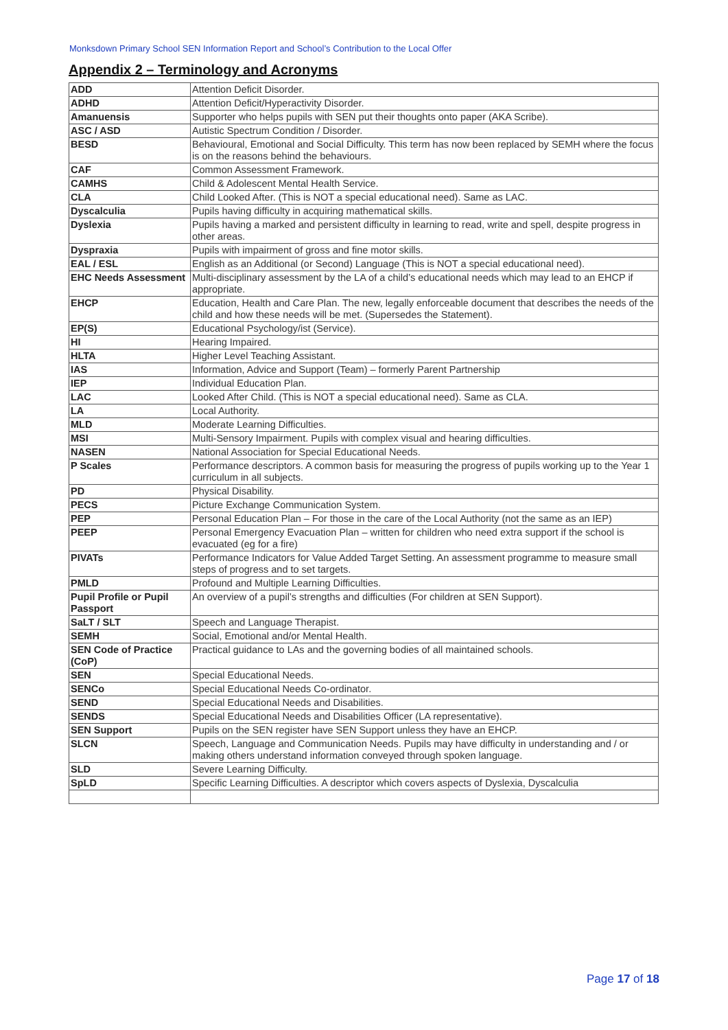Monksdown Primary School SEN Information Report and School’s Contribution to the Local Offer
Appendix 2 – Terminology and Acronyms
| ADD | Attention Deficit Disorder. |
| ADHD | Attention Deficit/Hyperactivity Disorder. |
| Amanuensis | Supporter who helps pupils with SEN put their thoughts onto paper (AKA Scribe). |
| ASC / ASD | Autistic Spectrum Condition / Disorder. |
| BESD | Behavioural, Emotional and Social Difficulty. This term has now been replaced by SEMH where the focus is on the reasons behind the behaviours. |
| CAF | Common Assessment Framework. |
| CAMHS | Child & Adolescent Mental Health Service. |
| CLA | Child Looked After. (This is NOT a special educational need). Same as LAC. |
| Dyscalculia | Pupils having difficulty in acquiring mathematical skills. |
| Dyslexia | Pupils having a marked and persistent difficulty in learning to read, write and spell, despite progress in other areas. |
| Dyspraxia | Pupils with impairment of gross and fine motor skills. |
| EAL / ESL | English as an Additional (or Second) Language (This is NOT a special educational need). |
| EHC Needs Assessment | Multi-disciplinary assessment by the LA of a child’s educational needs which may lead to an EHCP if appropriate. |
| EHCP | Education, Health and Care Plan. The new, legally enforceable document that describes the needs of the child and how these needs will be met. (Supersedes the Statement). |
| EP(S) | Educational Psychology/ist (Service). |
| HI | Hearing Impaired. |
| HLTA | Higher Level Teaching Assistant. |
| IAS | Information, Advice and Support (Team) – formerly Parent Partnership |
| IEP | Individual Education Plan. |
| LAC | Looked After Child. (This is NOT a special educational need). Same as CLA. |
| LA | Local Authority. |
| MLD | Moderate Learning Difficulties. |
| MSI | Multi-Sensory Impairment. Pupils with complex visual and hearing difficulties. |
| NASEN | National Association for Special Educational Needs. |
| P Scales | Performance descriptors. A common basis for measuring the progress of pupils working up to the Year 1 curriculum in all subjects. |
| PD | Physical Disability. |
| PECS | Picture Exchange Communication System. |
| PEP | Personal Education Plan – For those in the care of the Local Authority (not the same as an IEP) |
| PEEP | Personal Emergency Evacuation Plan – written for children who need extra support if the school is evacuated (eg for a fire) |
| PIVATs | Performance Indicators for Value Added Target Setting. An assessment programme to measure small steps of progress and to set targets. |
| PMLD | Profound and Multiple Learning Difficulties. |
| Pupil Profile or Pupil Passport | An overview of a pupil’s strengths and difficulties (For children at SEN Support). |
| SaLT / SLT | Speech and Language Therapist. |
| SEMH | Social, Emotional and/or Mental Health. |
| SEN Code of Practice (CoP) | Practical guidance to LAs and the governing bodies of all maintained schools. |
| SEN | Special Educational Needs. |
| SENCo | Special Educational Needs Co-ordinator. |
| SEND | Special Educational Needs and Disabilities. |
| SENDS | Special Educational Needs and Disabilities Officer (LA representative). |
| SEN Support | Pupils on the SEN register have SEN Support unless they have an EHCP. |
| SLCN | Speech, Language and Communication Needs. Pupils may have difficulty in understanding and / or making others understand information conveyed through spoken language. |
| SLD | Severe Learning Difficulty. |
| SpLD | Specific Learning Difficulties. A descriptor which covers aspects of Dyslexia, Dyscalculia |
Page 17 of 18